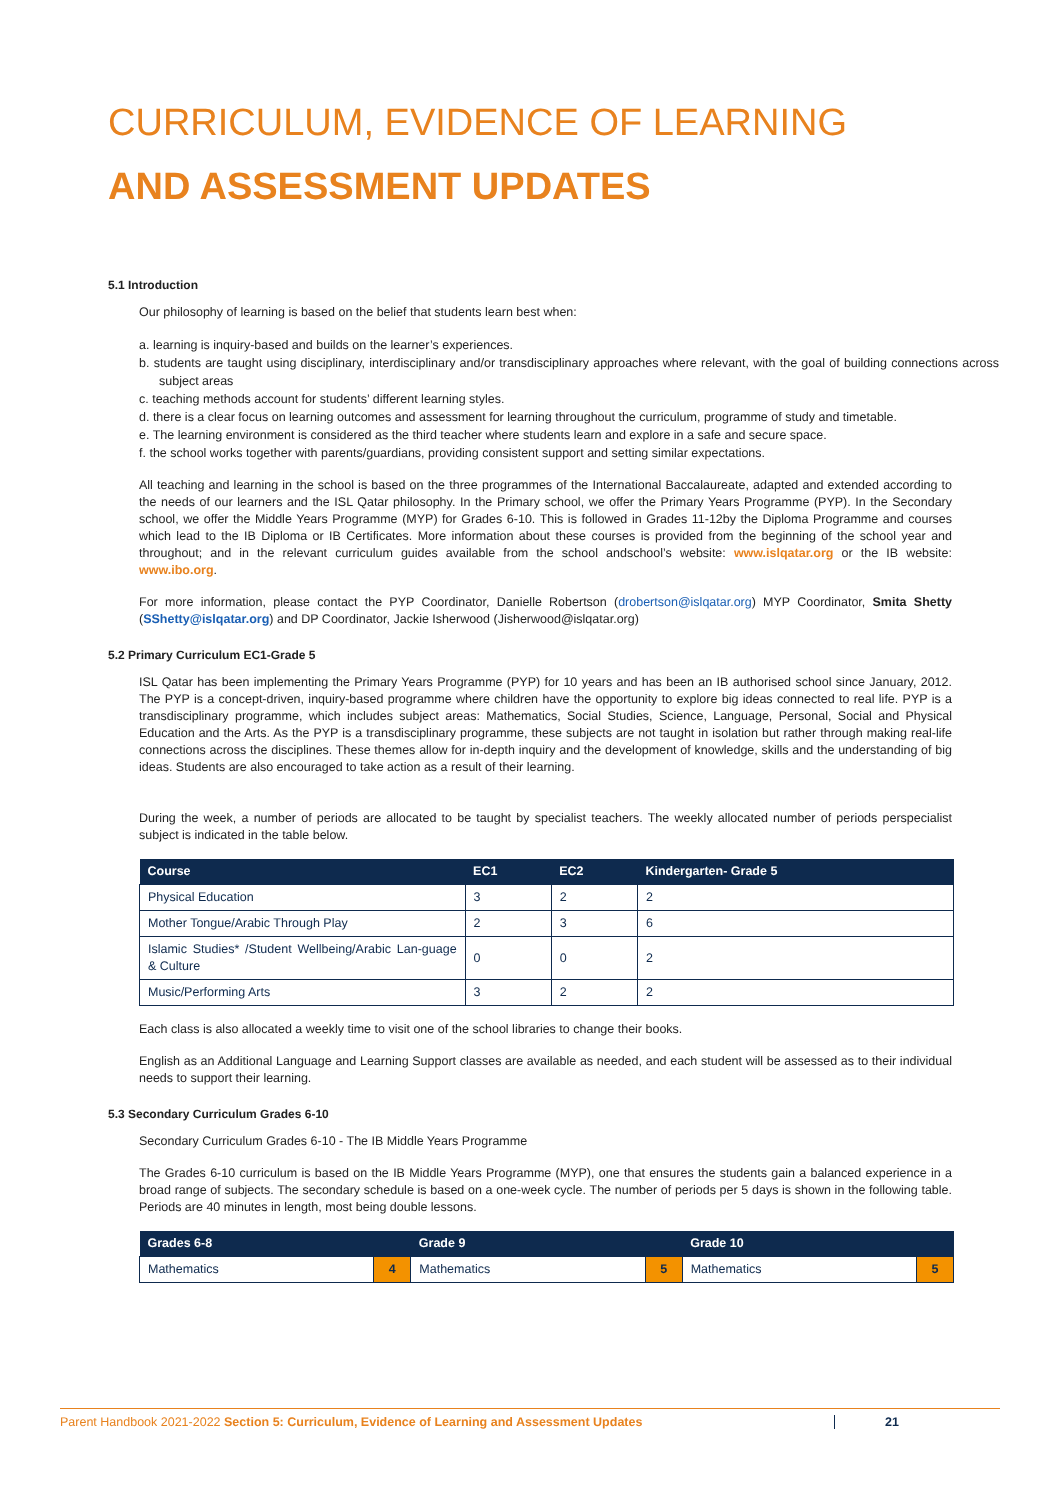CURRICULUM, EVIDENCE OF LEARNING
AND ASSESSMENT UPDATES
5.1 Introduction
Our philosophy of learning is based on the belief that students learn best when:
a. learning is inquiry-based and builds on the learner’s experiences.
b. students are taught using disciplinary, interdisciplinary and/or transdisciplinary approaches where relevant, with the goal of building connections across subject areas
c. teaching methods account for students’ different learning styles.
d. there is a clear focus on learning outcomes and assessment for learning throughout the curriculum, programme of study and timetable.
e. The learning environment is considered as the third teacher where students learn and explore in a safe and secure space.
f. the school works together with parents/guardians, providing consistent support and setting similar expectations.
All teaching and learning in the school is based on the three programmes of the International Baccalaureate, adapted and extended according to the needs of our learners and the ISL Qatar philosophy. In the Primary school, we offer the Primary Years Programme (PYP). In the Secondary school, we offer the Middle Years Programme (MYP) for Grades 6-10. This is followed in Grades 11-12by the Diploma Programme and courses which lead to the IB Diploma or IB Certificates. More information about these courses is provided from the beginning of the school year and throughout; and in the relevant curriculum guides available from the school andschool’s website: www.islqatar.org or the IB website: www.ibo.org.
For more information, please contact the PYP Coordinator, Danielle Robertson (drobertson@islqatar.org) MYP Coordinator, Smita Shetty (SShetty@islqatar.org) and DP Coordinator, Jackie Isherwood (Jisherwood@islqatar.org)
5.2 Primary Curriculum EC1-Grade 5
ISL Qatar has been implementing the Primary Years Programme (PYP) for 10 years and has been an IB authorised school since January, 2012. The PYP is a concept-driven, inquiry-based programme where children have the opportunity to explore big ideas connected to real life. PYP is a transdisciplinary programme, which includes subject areas: Mathematics, Social Studies, Science, Language, Personal, Social and Physical Education and the Arts. As the PYP is a transdisciplinary programme, these subjects are not taught in isolation but rather through making real-life connections across the disciplines. These themes allow for in-depth inquiry and the development of knowledge, skills and the understanding of big ideas. Students are also encouraged to take action as a result of their learning.
During the week, a number of periods are allocated to be taught by specialist teachers. The weekly allocated number of periods perspecialist subject is indicated in the table below.
| Course | EC1 | EC2 | Kindergarten- Grade 5 |
| --- | --- | --- | --- |
| Physical Education | 3 | 2 | 2 |
| Mother Tongue/Arabic Through Play | 2 | 3 | 6 |
| Islamic Studies* /Student Wellbeing/Arabic Lan-guage & Culture | 0 | 0 | 2 |
| Music/Performing Arts | 3 | 2 | 2 |
Each class is also allocated a weekly time to visit one of the school libraries to change their books.
English as an Additional Language and Learning Support classes are available as needed, and each student will be assessed as to their individual needs to support their learning.
5.3 Secondary Curriculum Grades 6-10
Secondary Curriculum Grades 6-10 - The IB Middle Years Programme
The Grades 6-10 curriculum is based on the IB Middle Years Programme (MYP), one that ensures the students gain a balanced experience in a broad range of subjects. The secondary schedule is based on a one-week cycle. The number of periods per 5 days is shown in the following table. Periods are 40 minutes in length, most being double lessons.
| Grades 6-8 | | Grade 9 | | Grade 10 | |
| --- | --- | --- | --- | --- | --- |
| Mathematics | 4 | Mathematics | 5 | Mathematics | 5 |
Parent Handbook 2021-2022 Section 5: Curriculum, Evidence of Learning and Assessment Updates 21